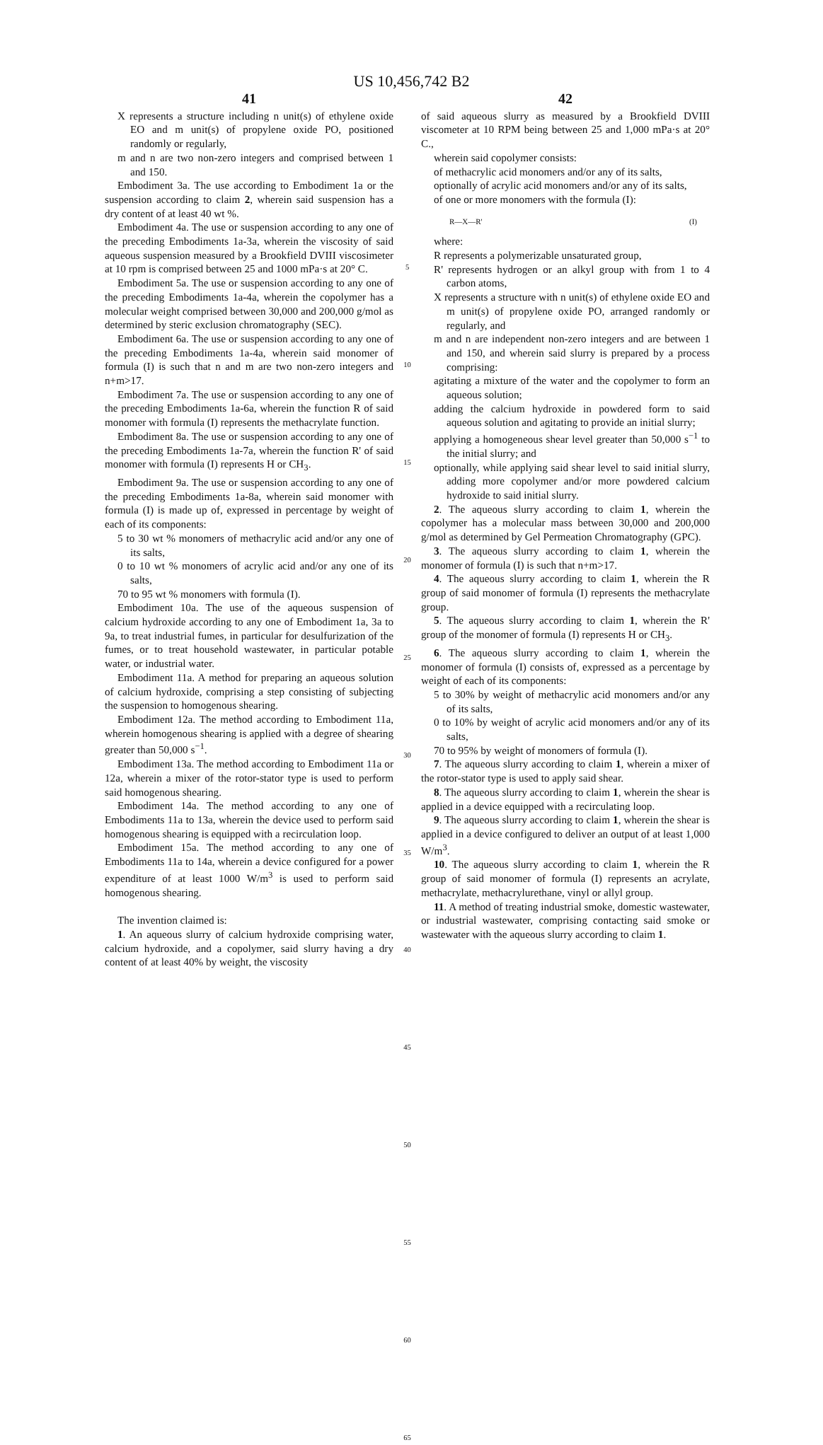US 10,456,742 B2
41
X represents a structure including n unit(s) of ethylene oxide EO and m unit(s) of propylene oxide PO, positioned randomly or regularly,
m and n are two non-zero integers and comprised between 1 and 150.
Embodiment 3a. The use according to Embodiment 1a or the suspension according to claim 2, wherein said suspension has a dry content of at least 40 wt %.
Embodiment 4a. The use or suspension according to any one of the preceding Embodiments 1a-3a, wherein the viscosity of said aqueous suspension measured by a Brookfield DVIII viscosimeter at 10 rpm is comprised between 25 and 1000 mPa·s at 20° C.
Embodiment 5a. The use or suspension according to any one of the preceding Embodiments 1a-4a, wherein the copolymer has a molecular weight comprised between 30,000 and 200,000 g/mol as determined by steric exclusion chromatography (SEC).
Embodiment 6a. The use or suspension according to any one of the preceding Embodiments 1a-4a, wherein said monomer of formula (I) is such that n and m are two non-zero integers and n+m>17.
Embodiment 7a. The use or suspension according to any one of the preceding Embodiments 1a-6a, wherein the function R of said monomer with formula (I) represents the methacrylate function.
Embodiment 8a. The use or suspension according to any one of the preceding Embodiments 1a-7a, wherein the function R' of said monomer with formula (I) represents H or CH<sub>3</sub>.
Embodiment 9a. The use or suspension according to any one of the preceding Embodiments 1a-8a, wherein said monomer with formula (I) is made up of, expressed in percentage by weight of each of its components:
5 to 30 wt % monomers of methacrylic acid and/or any one of its salts,
0 to 10 wt % monomers of acrylic acid and/or any one of its salts,
70 to 95 wt % monomers with formula (I).
Embodiment 10a. The use of the aqueous suspension of calcium hydroxide according to any one of Embodiment 1a, 3a to 9a, to treat industrial fumes, in particular for desulfurization of the fumes, or to treat household wastewater, in particular potable water, or industrial water.
Embodiment 11a. A method for preparing an aqueous solution of calcium hydroxide, comprising a step consisting of subjecting the suspension to homogenous shearing.
Embodiment 12a. The method according to Embodiment 11a, wherein homogenous shearing is applied with a degree of shearing greater than 50,000 s<sup>−1</sup>.
Embodiment 13a. The method according to Embodiment 11a or 12a, wherein a mixer of the rotor-stator type is used to perform said homogenous shearing.
Embodiment 14a. The method according to any one of Embodiments 11a to 13a, wherein the device used to perform said homogenous shearing is equipped with a recirculation loop.
Embodiment 15a. The method according to any one of Embodiments 11a to 14a, wherein a device configured for a power expenditure of at least 1000 W/m<sup>3</sup> is used to perform said homogenous shearing.
The invention claimed is:
1. An aqueous slurry of calcium hydroxide comprising water, calcium hydroxide, and a copolymer, said slurry having a dry content of at least 40% by weight, the viscosity
5
10
15
20
25
30
35
40
45
50
55
60
65
42
of said aqueous slurry as measured by a Brookfield DVIII viscometer at 10 RPM being between 25 and 1,000 mPa·s at 20° C.,
wherein said copolymer consists:
of methacrylic acid monomers and/or any of its salts,
optionally of acrylic acid monomers and/or any of its salts,
of one or more monomers with the formula (I):
R—X—R' (I)
where:
R represents a polymerizable unsaturated group,
R' represents hydrogen or an alkyl group with from 1 to 4 carbon atoms,
X represents a structure with n unit(s) of ethylene oxide EO and m unit(s) of propylene oxide PO, arranged randomly or regularly, and
m and n are independent non-zero integers and are between 1 and 150, and wherein said slurry is prepared by a process comprising:
agitating a mixture of the water and the copolymer to form an aqueous solution;
adding the calcium hydroxide in powdered form to said aqueous solution and agitating to provide an initial slurry;
applying a homogeneous shear level greater than 50,000 s<sup>−1</sup> to the initial slurry; and
optionally, while applying said shear level to said initial slurry, adding more copolymer and/or more powdered calcium hydroxide to said initial slurry.
2. The aqueous slurry according to claim 1, wherein the copolymer has a molecular mass between 30,000 and 200,000 g/mol as determined by Gel Permeation Chromatography (GPC).
3. The aqueous slurry according to claim 1, wherein the monomer of formula (I) is such that n+m>17.
4. The aqueous slurry according to claim 1, wherein the R group of said monomer of formula (I) represents the methacrylate group.
5. The aqueous slurry according to claim 1, wherein the R' group of the monomer of formula (I) represents H or CH<sub>3</sub>.
6. The aqueous slurry according to claim 1, wherein the monomer of formula (I) consists of, expressed as a percentage by weight of each of its components:
5 to 30% by weight of methacrylic acid monomers and/or any of its salts,
0 to 10% by weight of acrylic acid monomers and/or any of its salts,
70 to 95% by weight of monomers of formula (I).
7. The aqueous slurry according to claim 1, wherein a mixer of the rotor-stator type is used to apply said shear.
8. The aqueous slurry according to claim 1, wherein the shear is applied in a device equipped with a recirculating loop.
9. The aqueous slurry according to claim 1, wherein the shear is applied in a device configured to deliver an output of at least 1,000 W/m<sup>3</sup>.
10. The aqueous slurry according to claim 1, wherein the R group of said monomer of formula (I) represents an acrylate, methacrylate, methacrylurethane, vinyl or allyl group.
11. A method of treating industrial smoke, domestic wastewater, or industrial wastewater, comprising contacting said smoke or wastewater with the aqueous slurry according to claim 1.